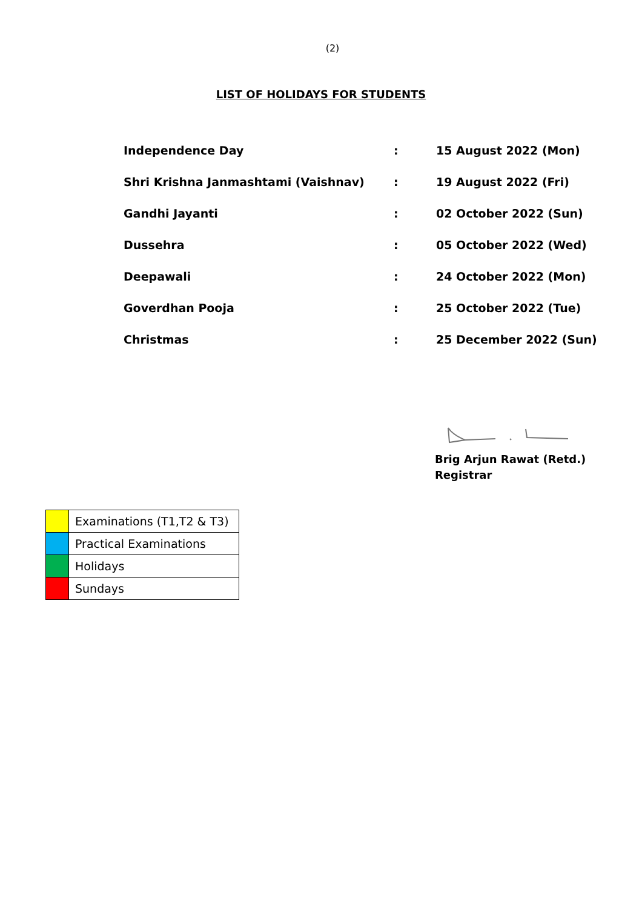(2)
LIST OF HOLIDAYS FOR STUDENTS
| Independence Day | : | 15 August 2022 (Mon) |
| Shri Krishna Janmashtami (Vaishnav) | : | 19 August 2022 (Fri) |
| Gandhi Jayanti | : | 02 October 2022 (Sun) |
| Dussehra | : | 05 October 2022 (Wed) |
| Deepawali | : | 24 October 2022 (Mon) |
| Goverdhan Pooja | : | 25 October 2022 (Tue) |
| Christmas | : | 25 December 2022 (Sun) |
Brig Arjun Rawat (Retd.)
Registrar
| | Examinations (T1,T2 & T3) |
| | Practical Examinations |
| | Holidays |
| | Sundays |